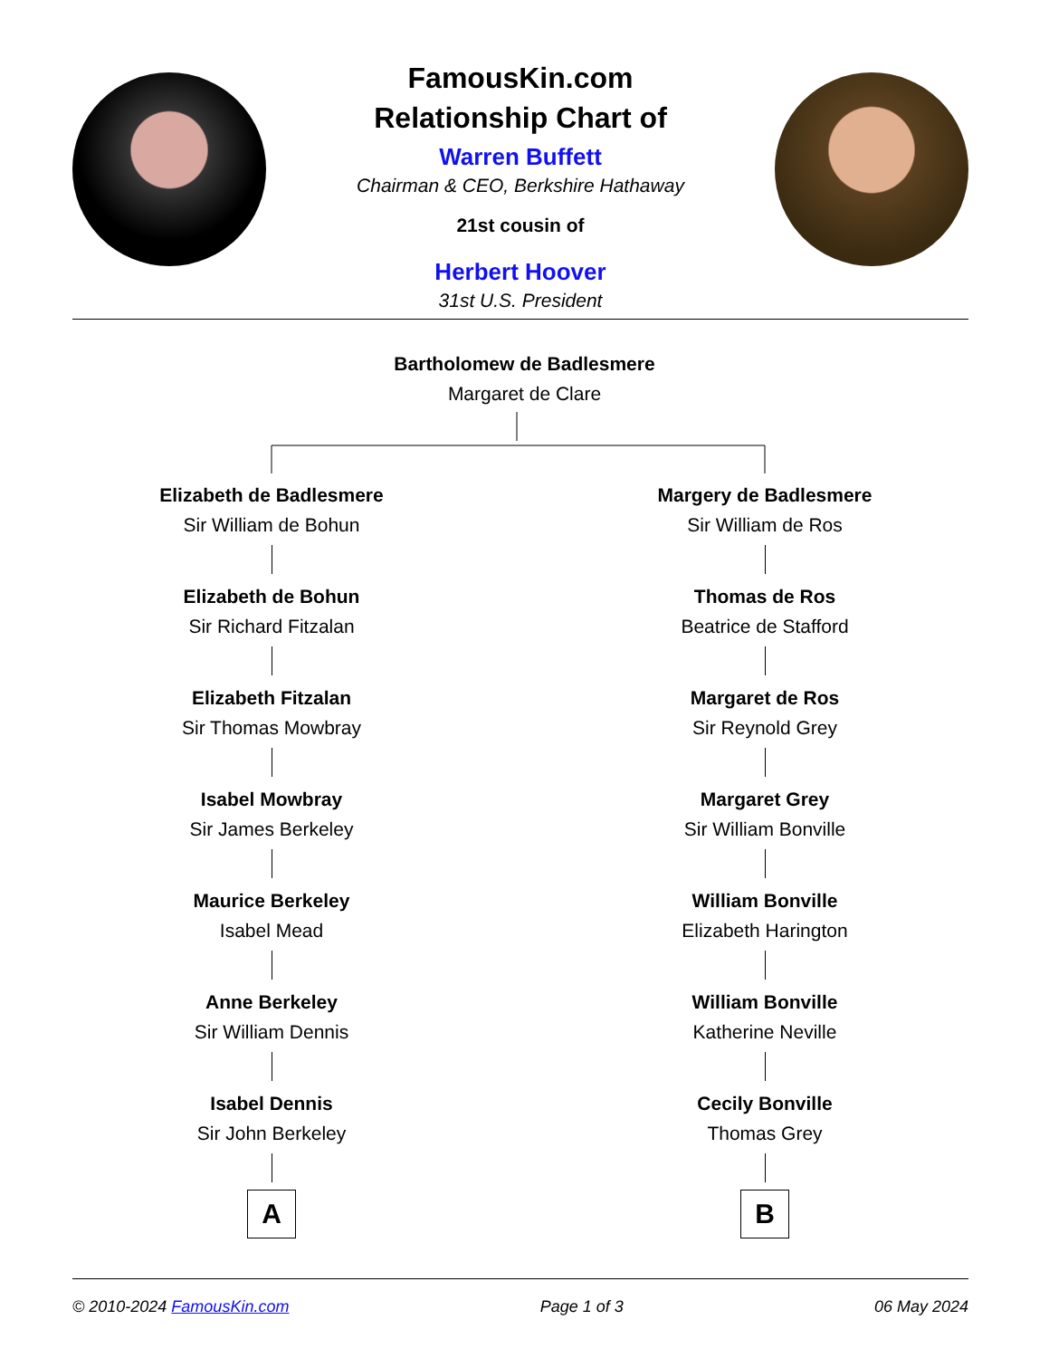FamousKin.com
Relationship Chart of
Warren Buffett
Chairman & CEO, Berkshire Hathaway
21st cousin of
Herbert Hoover
31st U.S. President
Bartholomew de Badlesmere
Margaret de Clare
Elizabeth de Badlesmere
Sir William de Bohun
Elizabeth de Bohun
Sir Richard Fitzalan
Elizabeth Fitzalan
Sir Thomas Mowbray
Isabel Mowbray
Sir James Berkeley
Maurice Berkeley
Isabel Mead
Anne Berkeley
Sir William Dennis
Isabel Dennis
Sir John Berkeley
A
Margery de Badlesmere
Sir William de Ros
Thomas de Ros
Beatrice de Stafford
Margaret de Ros
Sir Reynold Grey
Margaret Grey
Sir William Bonville
William Bonville
Elizabeth Harington
William Bonville
Katherine Neville
Cecily Bonville
Thomas Grey
B
© 2010-2024 FamousKin.com Page 1 of 3 06 May 2024